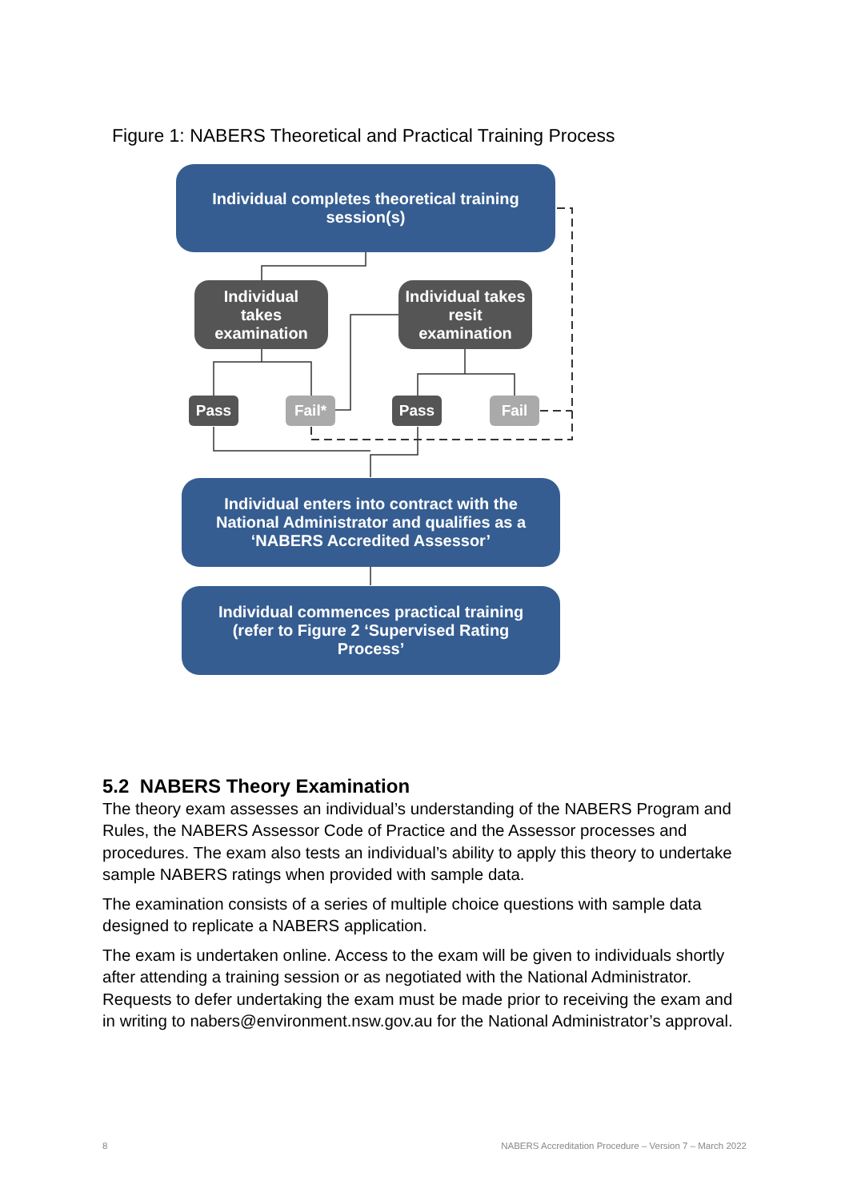Figure 1: NABERS Theoretical and Practical Training Process
Individual completes theoretical training session(s)
Individual
takes
examination
Individual takes
resit
examination
Pass Fail* Pass Fail
Individual enters into contract with the National Administrator and qualifies as a ‘NABERS Accredited Assessor’
Individual commences practical training (refer to Figure 2 ‘Supervised Rating Process’
5.2 NABERS Theory Examination
The theory exam assesses an individual’s understanding of the NABERS Program and Rules, the NABERS Assessor Code of Practice and the Assessor processes and procedures. The exam also tests an individual’s ability to apply this theory to undertake sample NABERS ratings when provided with sample data.
The examination consists of a series of multiple choice questions with sample data designed to replicate a NABERS application.
The exam is undertaken online. Access to the exam will be given to individuals shortly after attending a training session or as negotiated with the National Administrator. Requests to defer undertaking the exam must be made prior to receiving the exam and in writing to nabers@environment.nsw.gov.au for the National Administrator’s approval.
8
NABERS Accreditation Procedure – Version 7 – March 2022